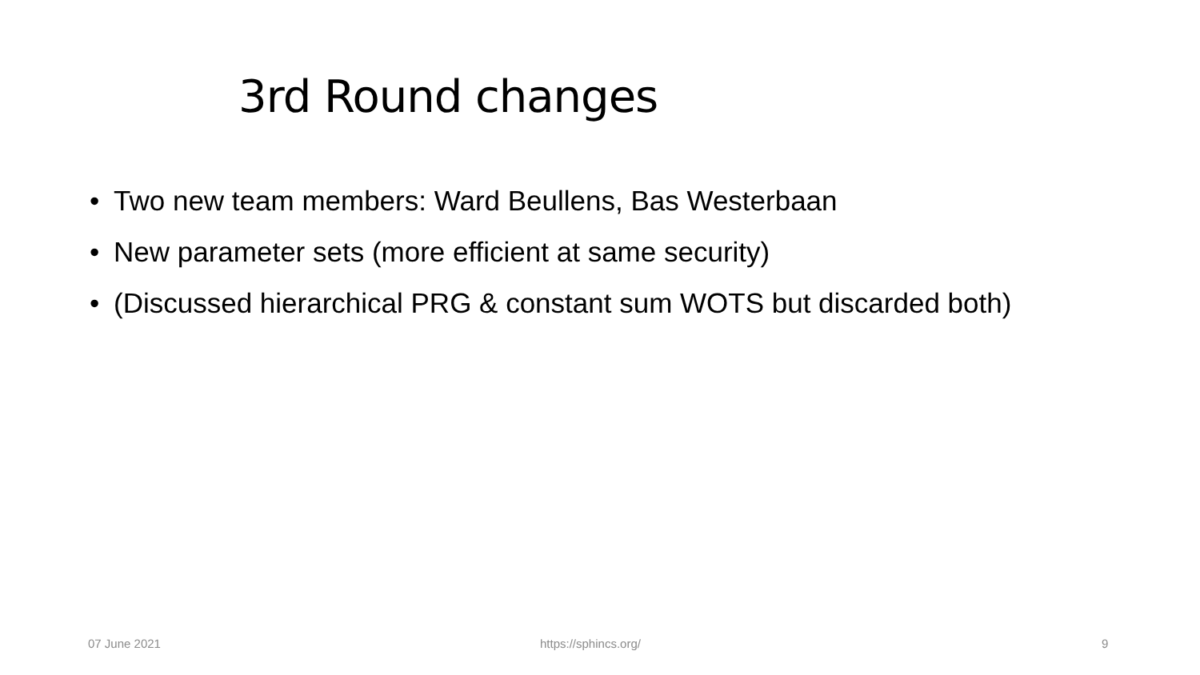3rd Round changes
• Two new team members: Ward Beullens, Bas Westerbaan
• New parameter sets (more efficient at same security)
• (Discussed hierarchical PRG & constant sum WOTS but discarded both)
07 June 2021 https://sphincs.org/ 9